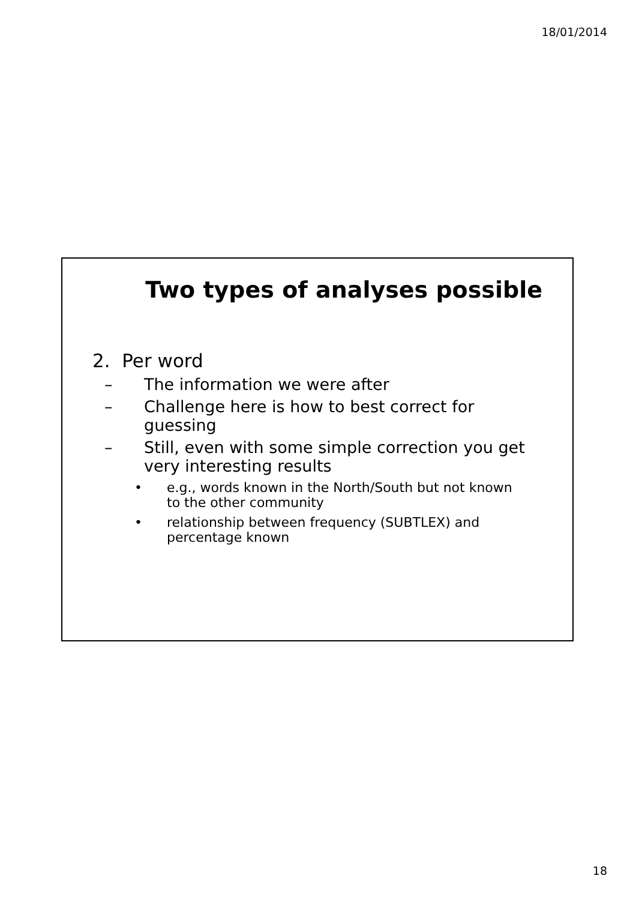18/01/2014
Two types of analyses possible
2. Per word
– The information we were after
– Challenge here is how to best correct for
guessing
– Still, even with some simple correction you get
very interesting results
• e.g., words known in the North/South but not known
to the other community
• relationship between frequency (SUBTLEX) and
percentage known
18